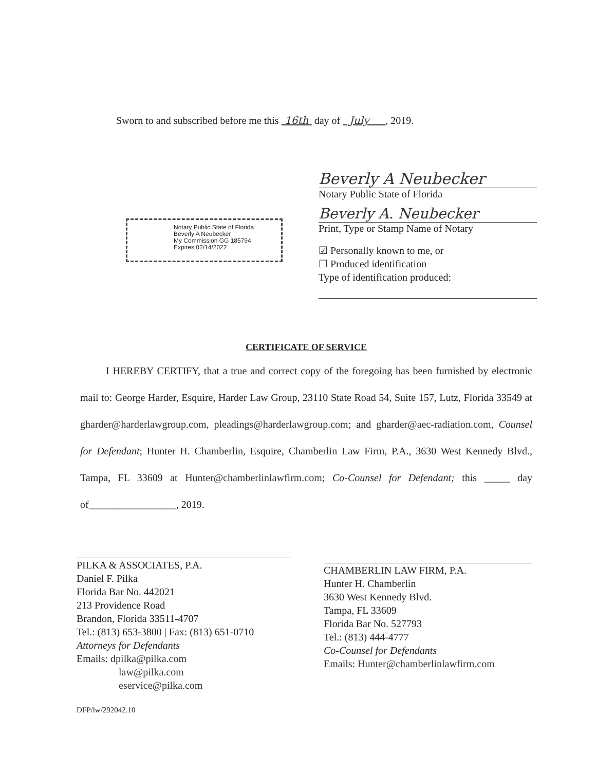Sworn to and subscribed before me this 16th day of July , 2019.
Beverly A Neubecker
Notary Public State of Florida
Beverly A. Neubecker
Print, Type or Stamp Name of Notary
☑ Personally known to me, or
☐ Produced identification
Type of identification produced:
Notary Public State of Florida
Beverly A Neubecker
My Commission GG 185794
Expires 02/14/2022
CERTIFICATE OF SERVICE
I HEREBY CERTIFY, that a true and correct copy of the foregoing has been furnished by electronic mail to: George Harder, Esquire, Harder Law Group, 23110 State Road 54, Suite 157, Lutz, Florida 33549 at gharder@harderlawgroup.com, pleadings@harderlawgroup.com; and gharder@aec-radiation.com, Counsel for Defendant; Hunter H. Chamberlin, Esquire, Chamberlin Law Firm, P.A., 3630 West Kennedy Blvd., Tampa, FL 33609 at Hunter@chamberlinlawfirm.com; Co-Counsel for Defendant; this _____ day of_________________, 2019.
PILKA & ASSOCIATES, P.A.
Daniel F. Pilka
Florida Bar No. 442021
213 Providence Road
Brandon, Florida 33511-4707
Tel.: (813) 653-3800 | Fax: (813) 651-0710
Attorneys for Defendants
Emails: dpilka@pilka.com
law@pilka.com
eservice@pilka.com
CHAMBERLIN LAW FIRM, P.A.
Hunter H. Chamberlin
3630 West Kennedy Blvd.
Tampa, FL 33609
Florida Bar No. 527793
Tel.: (813) 444-4777
Co-Counsel for Defendants
Emails: Hunter@chamberlinlawfirm.com
DFP/lw/292042.10